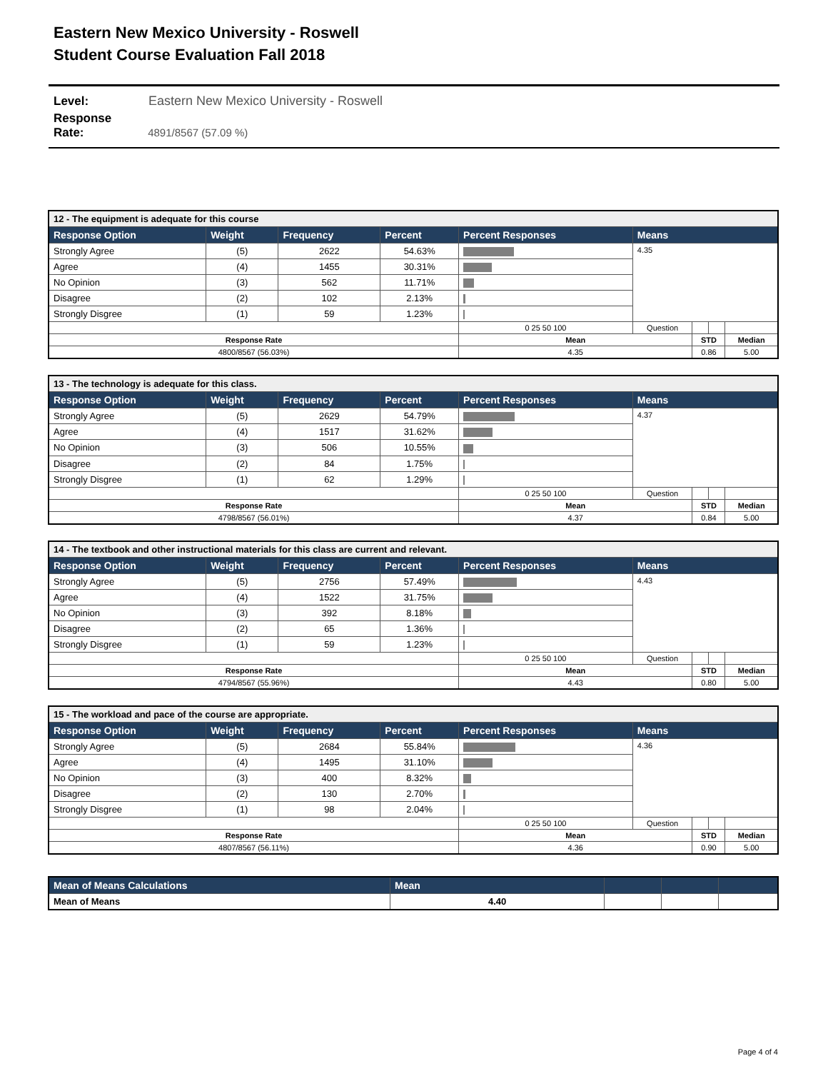Eastern New Mexico University - Roswell
Student Course Evaluation Fall 2018
Level: Eastern New Mexico University - Roswell
Response Rate: 4891/8567 (57.09 %)
| 12 - The equipment is adequate for this course | | | | | | | | |
| --- | --- | --- | --- | --- | --- | --- | --- | --- |
| Response Option | Weight | Frequency | Percent | Percent Responses | Means | | | |
| Strongly Agree | (5) | 2622 | 54.63% | | 4.35 | | | |
| Agree | (4) | 1455 | 30.31% | | | | | |
| No Opinion | (3) | 562 | 11.71% | | | | | |
| Disagree | (2) | 102 | 2.13% | | | | | |
| Strongly Disgree | (1) | 59 | 1.23% | | | | | |
| | | | | 0 25 50 100 | Question | | | |
| Response Rate | | | | Mean | | STD | | Median |
| 4800/8567 (56.03%) | | | | 4.35 | | 0.86 | | 5.00 |
| 13 - The technology is adequate for this class. | | | | | | | | |
| --- | --- | --- | --- | --- | --- | --- | --- | --- |
| Response Option | Weight | Frequency | Percent | Percent Responses | Means | | | |
| Strongly Agree | (5) | 2629 | 54.79% | | 4.37 | | | |
| Agree | (4) | 1517 | 31.62% | | | | | |
| No Opinion | (3) | 506 | 10.55% | | | | | |
| Disagree | (2) | 84 | 1.75% | | | | | |
| Strongly Disgree | (1) | 62 | 1.29% | | | | | |
| | | | | 0 25 50 100 | Question | | | |
| Response Rate | | | | Mean | | STD | | Median |
| 4798/8567 (56.01%) | | | | 4.37 | | 0.84 | | 5.00 |
| 14 - The textbook and other instructional materials for this class are current and relevant. | | | | | | | | |
| --- | --- | --- | --- | --- | --- | --- | --- | --- |
| Response Option | Weight | Frequency | Percent | Percent Responses | Means | | | |
| Strongly Agree | (5) | 2756 | 57.49% | | 4.43 | | | |
| Agree | (4) | 1522 | 31.75% | | | | | |
| No Opinion | (3) | 392 | 8.18% | | | | | |
| Disagree | (2) | 65 | 1.36% | | | | | |
| Strongly Disgree | (1) | 59 | 1.23% | | | | | |
| | | | | 0 25 50 100 | Question | | | |
| Response Rate | | | | Mean | | STD | | Median |
| 4794/8567 (55.96%) | | | | 4.43 | | 0.80 | | 5.00 |
| 15 - The workload and pace of the course are appropriate. | | | | | | | | |
| --- | --- | --- | --- | --- | --- | --- | --- | --- |
| Response Option | Weight | Frequency | Percent | Percent Responses | Means | | | |
| Strongly Agree | (5) | 2684 | 55.84% | | 4.36 | | | |
| Agree | (4) | 1495 | 31.10% | | | | | |
| No Opinion | (3) | 400 | 8.32% | | | | | |
| Disagree | (2) | 130 | 2.70% | | | | | |
| Strongly Disgree | (1) | 98 | 2.04% | | | | | |
| | | | | 0 25 50 100 | Question | | | |
| Response Rate | | | | Mean | | STD | | Median |
| 4807/8567 (56.11%) | | | | 4.36 | | 0.90 | | 5.00 |
| Mean of Means Calculations | Mean | | | |
| --- | --- | --- | --- | --- |
| Mean of Means | 4.40 | | | |
Page 4 of 4